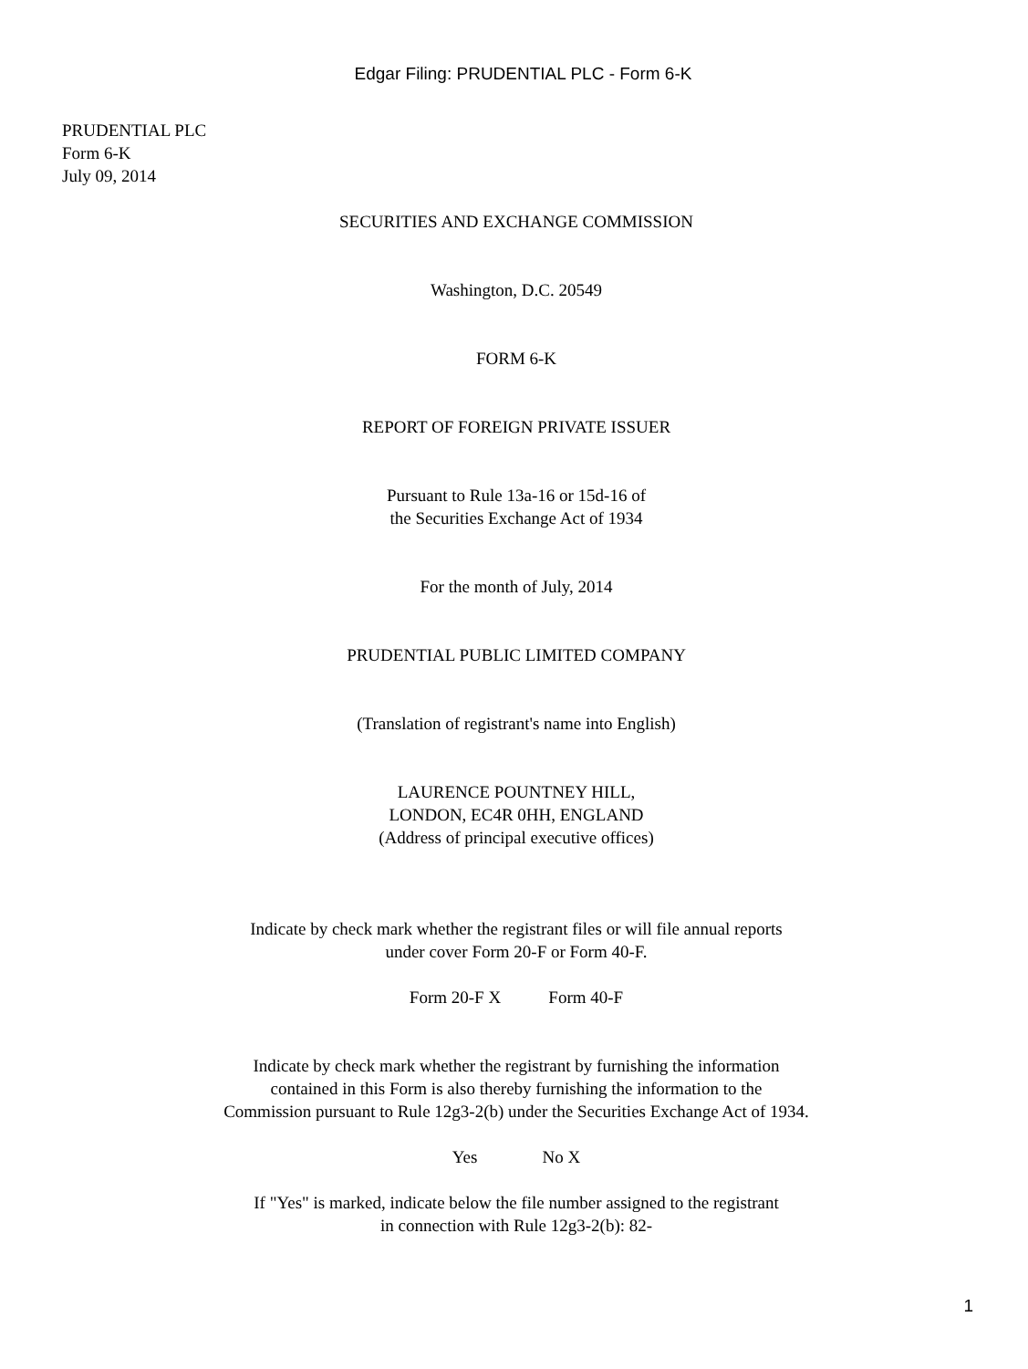Edgar Filing: PRUDENTIAL PLC - Form 6-K
PRUDENTIAL PLC
Form 6-K
July 09, 2014
SECURITIES AND EXCHANGE COMMISSION
Washington, D.C. 20549
FORM 6-K
REPORT OF FOREIGN PRIVATE ISSUER
Pursuant to Rule 13a-16 or 15d-16 of
the Securities Exchange Act of 1934
For the month of July, 2014
PRUDENTIAL PUBLIC LIMITED COMPANY
(Translation of registrant's name into English)
LAURENCE POUNTNEY HILL,
LONDON, EC4R 0HH, ENGLAND
(Address of principal executive offices)
Indicate by check mark whether the registrant files or will file annual reports
under cover Form 20-F or Form 40-F.
Form 20-F X Form 40-F
Indicate by check mark whether the registrant by furnishing the information
contained in this Form is also thereby furnishing the information to the
Commission pursuant to Rule 12g3-2(b) under the Securities Exchange Act of 1934.
Yes No X
If "Yes" is marked, indicate below the file number assigned to the registrant
in connection with Rule 12g3-2(b): 82-
1